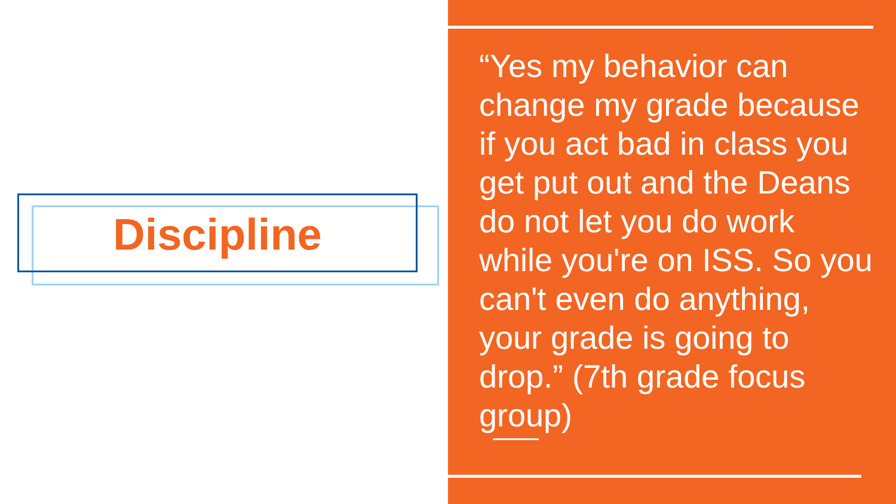Discipline
“Yes my behavior can change my grade because if you act bad in class you get put out and the Deans do not let you do work while you're on ISS. So you can't even do anything, your grade is going to drop.” (7th grade focus group)